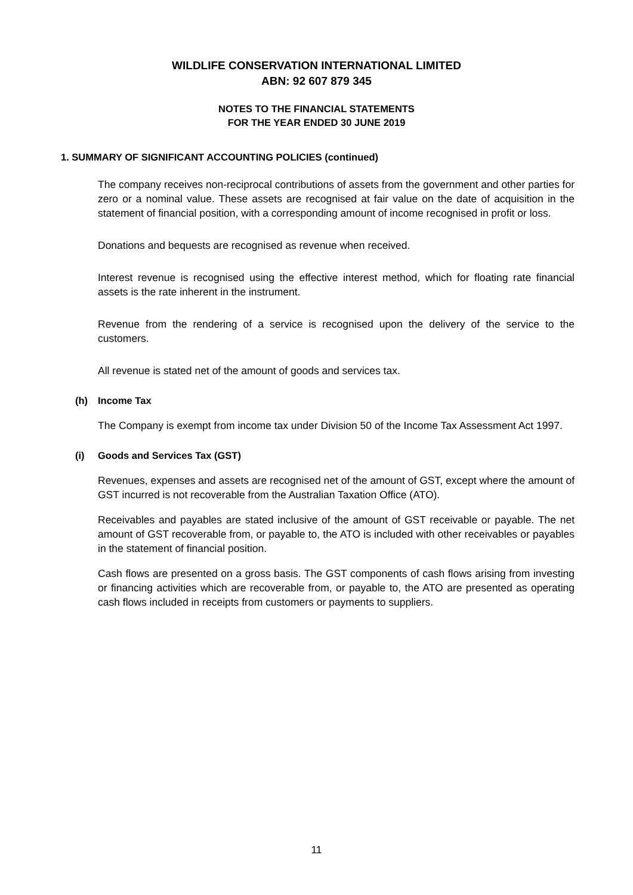WILDLIFE CONSERVATION INTERNATIONAL LIMITED
ABN: 92 607 879 345
NOTES TO THE FINANCIAL STATEMENTS
FOR THE YEAR ENDED 30 JUNE 2019
1. SUMMARY OF SIGNIFICANT ACCOUNTING POLICIES (continued)
The company receives non-reciprocal contributions of assets from the government and other parties for zero or a nominal value. These assets are recognised at fair value on the date of acquisition in the statement of financial position, with a corresponding amount of income recognised in profit or loss.
Donations and bequests are recognised as revenue when received.
Interest revenue is recognised using the effective interest method, which for floating rate financial assets is the rate inherent in the instrument.
Revenue from the rendering of a service is recognised upon the delivery of the service to the customers.
All revenue is stated net of the amount of goods and services tax.
(h) Income Tax
The Company is exempt from income tax under Division 50 of the Income Tax Assessment Act 1997.
(i) Goods and Services Tax (GST)
Revenues, expenses and assets are recognised net of the amount of GST, except where the amount of GST incurred is not recoverable from the Australian Taxation Office (ATO).
Receivables and payables are stated inclusive of the amount of GST receivable or payable. The net amount of GST recoverable from, or payable to, the ATO is included with other receivables or payables in the statement of financial position.
Cash flows are presented on a gross basis. The GST components of cash flows arising from investing or financing activities which are recoverable from, or payable to, the ATO are presented as operating cash flows included in receipts from customers or payments to suppliers.
11